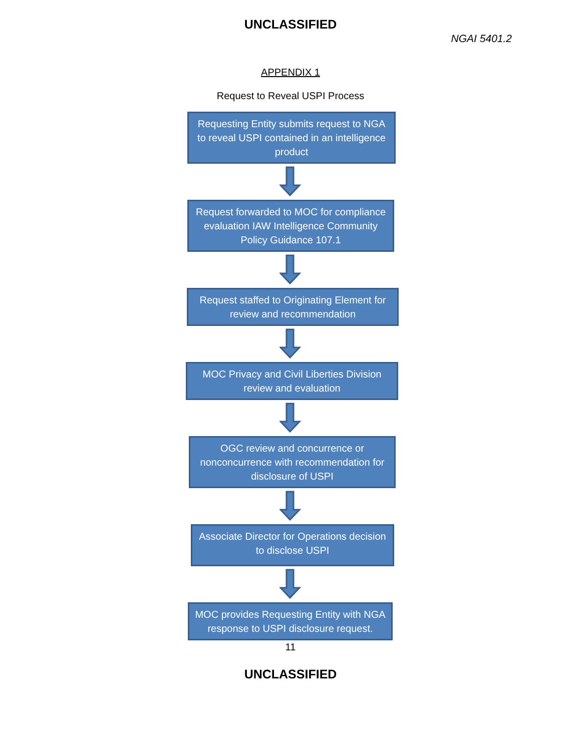UNCLASSIFIED
NGAI 5401.2
APPENDIX 1
Request to Reveal USPI Process
Requesting Entity submits request to NGA to reveal USPI contained in an intelligence product
Request forwarded to MOC for compliance evaluation IAW Intelligence Community Policy Guidance 107.1
Request staffed to Originating Element for review and recommendation
MOC Privacy and Civil Liberties Division review and evaluation
OGC review and concurrence or nonconcurrence with recommendation for disclosure of USPI
Associate Director for Operations decision to disclose USPI
MOC provides Requesting Entity with NGA response to USPI disclosure request.
11
UNCLASSIFIED